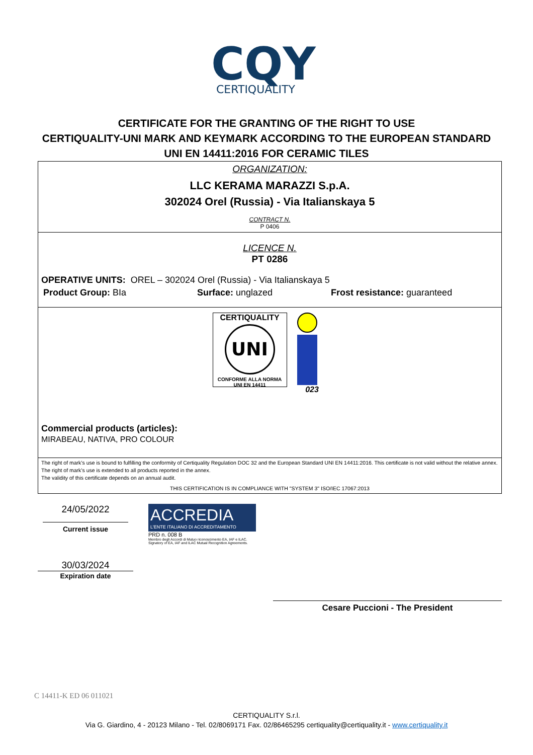CQY
CERTIQUALITY
CERTIFICATE FOR THE GRANTING OF THE RIGHT TO USE
CERTIQUALITY-UNI MARK AND KEYMARK ACCORDING TO THE EUROPEAN STANDARD
UNI EN 14411:2016 FOR CERAMIC TILES
ORGANIZATION:
LLC KERAMA MARAZZI S.p.A.
302024 Orel (Russia) - Via Italianskaya 5
CONTRACT N.
P 0406
LICENCE N.
PT 0286
OPERATIVE UNITS: OREL – 302024 Orel (Russia) - Via Italianskaya 5
Product Group: BIa Surface: unglazed Frost resistance: guaranteed
CERTIQUALITY
UNI
CONFORME ALLA NORMA
UNI EN 14411
023
Commercial products (articles):
MIRABEAU, NATIVA, PRO COLOUR
The right of mark’s use is bound to fulfilling the conformity of Certiquality Regulation DOC 32 and the European Standard UNI EN 14411:2016. This certificate is not valid without the relative annex. The right of mark’s use is extended to all products reported in the annex.
The validity of this certificate depends on an annual audit.
THIS CERTIFICATION IS IN COMPLIANCE WITH "SYSTEM 3" ISO/IEC 17067:2013
24/05/2022
Current issue
30/03/2024
Expiration date
ACCREDIA
L'ENTE ITALIANO DI ACCREDITAMENTO
PRD n. 008 B
Membro degli Accordi di Mutuo riconoscimento EA, IAF e ILAC.
Signatory of EA, IAF and ILAC Mutual Recognition Agreements.
Cesare Puccioni - The President
C 14411-K ED 06 011021
CERTIQUALITY S.r.l.
Via G. Giardino, 4 - 20123 Milano - Tel. 02/8069171 Fax. 02/86465295 certiquality@certiquality.it - www.certiquality.it